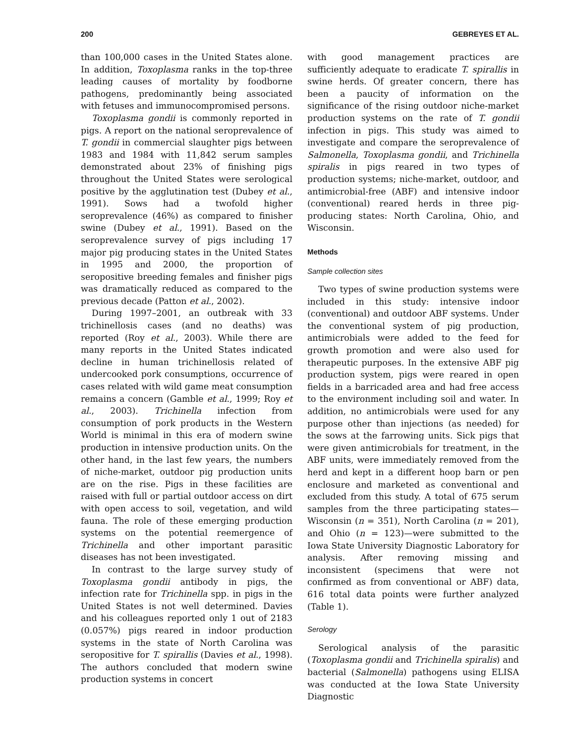200 GEBREYES ET AL.
than 100,000 cases in the United States alone. In addition, Toxoplasma ranks in the top-three leading causes of mortality by foodborne pathogens, predominantly being associated with fetuses and immunocompromised persons.
Toxoplasma gondii is commonly reported in pigs. A report on the national seroprevalence of T. gondii in commercial slaughter pigs between 1983 and 1984 with 11,842 serum samples demonstrated about 23% of finishing pigs throughout the United States were serological positive by the agglutination test (Dubey et al., 1991). Sows had a twofold higher seroprevalence (46%) as compared to finisher swine (Dubey et al., 1991). Based on the seroprevalence survey of pigs including 17 major pig producing states in the United States in 1995 and 2000, the proportion of seropositive breeding females and finisher pigs was dramatically reduced as compared to the previous decade (Patton et al., 2002).
During 1997–2001, an outbreak with 33 trichinellosis cases (and no deaths) was reported (Roy et al., 2003). While there are many reports in the United States indicated decline in human trichinellosis related of undercooked pork consumptions, occurrence of cases related with wild game meat consumption remains a concern (Gamble et al., 1999; Roy et al., 2003). Trichinella infection from consumption of pork products in the Western World is minimal in this era of modern swine production in intensive production units. On the other hand, in the last few years, the numbers of niche-market, outdoor pig production units are on the rise. Pigs in these facilities are raised with full or partial outdoor access on dirt with open access to soil, vegetation, and wild fauna. The role of these emerging production systems on the potential reemergence of Trichinella and other important parasitic diseases has not been investigated.
In contrast to the large survey study of Toxoplasma gondii antibody in pigs, the infection rate for Trichinella spp. in pigs in the United States is not well determined. Davies and his colleagues reported only 1 out of 2183 (0.057%) pigs reared in indoor production systems in the state of North Carolina was seropositive for T. spirallis (Davies et al., 1998). The authors concluded that modern swine production systems in concert
with good management practices are sufficiently adequate to eradicate T. spirallis in swine herds. Of greater concern, there has been a paucity of information on the significance of the rising outdoor niche-market production systems on the rate of T. gondii infection in pigs. This study was aimed to investigate and compare the seroprevalence of Salmonella, Toxoplasma gondii, and Trichinella spiralis in pigs reared in two types of production systems; niche-market, outdoor, and antimicrobial-free (ABF) and intensive indoor (conventional) reared herds in three pig-producing states: North Carolina, Ohio, and Wisconsin.
Methods
Sample collection sites
Two types of swine production systems were included in this study: intensive indoor (conventional) and outdoor ABF systems. Under the conventional system of pig production, antimicrobials were added to the feed for growth promotion and were also used for therapeutic purposes. In the extensive ABF pig production system, pigs were reared in open fields in a barricaded area and had free access to the environment including soil and water. In addition, no antimicrobials were used for any purpose other than injections (as needed) for the sows at the farrowing units. Sick pigs that were given antimicrobials for treatment, in the ABF units, were immediately removed from the herd and kept in a different hoop barn or pen enclosure and marketed as conventional and excluded from this study. A total of 675 serum samples from the three participating states—Wisconsin (n = 351), North Carolina (n = 201), and Ohio (n = 123)—were submitted to the Iowa State University Diagnostic Laboratory for analysis. After removing missing and inconsistent (specimens that were not confirmed as from conventional or ABF) data, 616 total data points were further analyzed (Table 1).
Serology
Serological analysis of the parasitic (Toxoplasma gondii and Trichinella spiralis) and bacterial (Salmonella) pathogens using ELISA was conducted at the Iowa State University Diagnostic